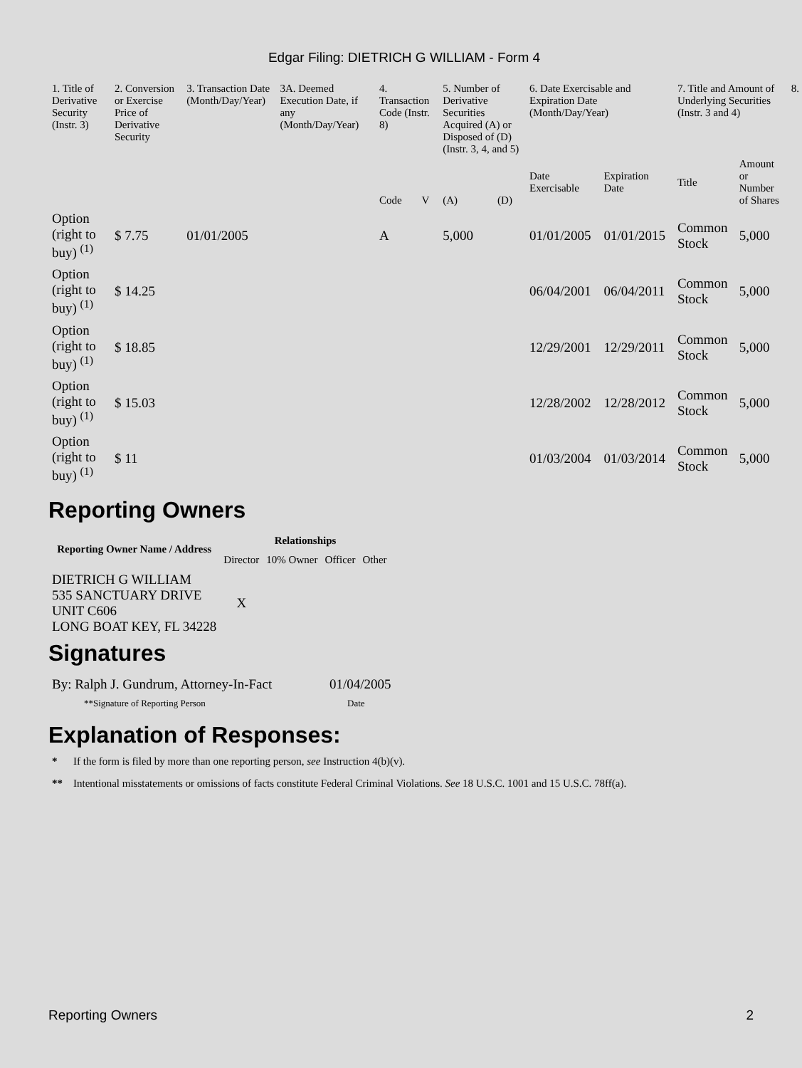Edgar Filing: DIETRICH G WILLIAM - Form 4
| 1. Title of Derivative Security (Instr. 3) | 2. Conversion or Exercise Price of Derivative Security | 3. Transaction Date (Month/Day/Year) | 3A. Deemed Execution Date, if any (Month/Day/Year) | 4. Transaction Code (Instr. 8) | | 5. Number of Derivative Securities Acquired (A) or Disposed of (D) (Instr. 3, 4, and 5) | | 6. Date Exercisable and Expiration Date (Month/Day/Year) | | 7. Title and Amount of Underlying Securities (Instr. 3 and 4) | | 8. |
| --- | --- | --- | --- | --- | --- | --- | --- | --- | --- | --- | --- | --- |
| | | | | Code | V | (A) | (D) | Date Exercisable | Expiration Date | Title | Amount or Number of Shares | |
| Option (right to buy) <sup>(1)</sup> | $ 7.75 | 01/01/2005 | | A | | 5,000 | | 01/01/2005 | 01/01/2015 | Common Stock | 5,000 | |
| Option (right to buy) <sup>(1)</sup> | $ 14.25 | | | | | | | 06/04/2001 | 06/04/2011 | Common Stock | 5,000 | |
| Option (right to buy) <sup>(1)</sup> | $ 18.85 | | | | | | | 12/29/2001 | 12/29/2011 | Common Stock | 5,000 | |
| Option (right to buy) <sup>(1)</sup> | $ 15.03 | | | | | | | 12/28/2002 | 12/28/2012 | Common Stock | 5,000 | |
| Option (right to buy) <sup>(1)</sup> | $ 11 | | | | | | | 01/03/2004 | 01/03/2014 | Common Stock | 5,000 | |
Reporting Owners
| Reporting Owner Name / Address | Relationships | | | |
| --- | --- | --- | --- | --- |
| | Director | 10% Owner | Officer | Other |
| DIETRICH G WILLIAM 535 SANCTUARY DRIVE UNIT C606 LONG BOAT KEY, FL 34228 | X | | | |
Signatures
| By: Ralph J. Gundrum, Attorney-In-Fact | 01/04/2005 |
| **Signature of Reporting Person | Date |
Explanation of Responses:
* If the form is filed by more than one reporting person, see Instruction 4(b)(v).
** Intentional misstatements or omissions of facts constitute Federal Criminal Violations. See 18 U.S.C. 1001 and 15 U.S.C. 78ff(a).
Reporting Owners 2